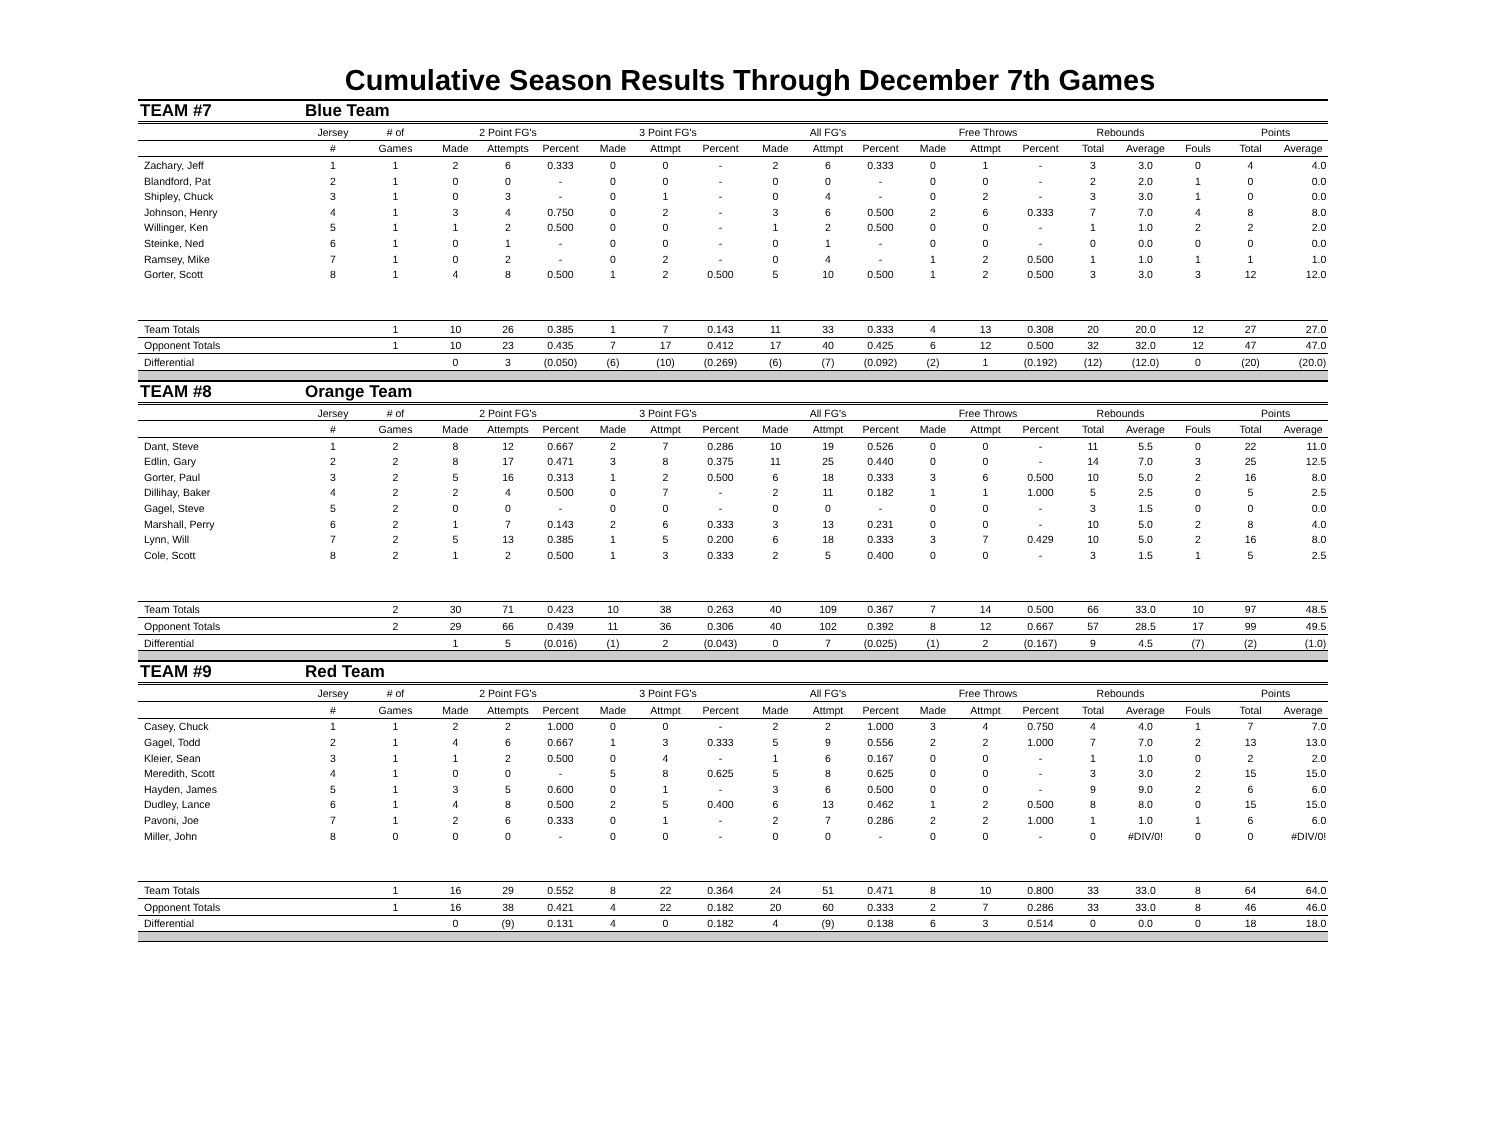Cumulative Season Results Through December 7th Games
| TEAM #7 | Blue Team | | | | | | | | | | | | | | | | | | |
| | Jersey | # of | 2 Point FG's | | | 3 Point FG's | | | All FG's | | | Free Throws | | | Rebounds | | | Points | |
| | # | Games | Made | Attempts | Percent | Made | Attmpt | Percent | Made | Attmpt | Percent | Made | Attmpt | Percent | Total | Average | Fouls | Total | Average |
| Zachary, Jeff | 1 | 1 | 2 | 6 | 0.333 | 0 | 0 | - | 2 | 6 | 0.333 | 0 | 1 | - | 3 | 3.0 | 0 | 4 | 4.0 |
| Blandford, Pat | 2 | 1 | 0 | 0 | - | 0 | 0 | - | 0 | 0 | - | 0 | 0 | - | 2 | 2.0 | 1 | 0 | 0.0 |
| Shipley, Chuck | 3 | 1 | 0 | 3 | - | 0 | 1 | - | 0 | 4 | - | 0 | 2 | - | 3 | 3.0 | 1 | 0 | 0.0 |
| Johnson, Henry | 4 | 1 | 3 | 4 | 0.750 | 0 | 2 | - | 3 | 6 | 0.500 | 2 | 6 | 0.333 | 7 | 7.0 | 4 | 8 | 8.0 |
| Willinger, Ken | 5 | 1 | 1 | 2 | 0.500 | 0 | 0 | - | 1 | 2 | 0.500 | 0 | 0 | - | 1 | 1.0 | 2 | 2 | 2.0 |
| Steinke, Ned | 6 | 1 | 0 | 1 | - | 0 | 0 | - | 0 | 1 | - | 0 | 0 | - | 0 | 0.0 | 0 | 0 | 0.0 |
| Ramsey, Mike | 7 | 1 | 0 | 2 | - | 0 | 2 | - | 0 | 4 | - | 1 | 2 | 0.500 | 1 | 1.0 | 1 | 1 | 1.0 |
| Gorter, Scott | 8 | 1 | 4 | 8 | 0.500 | 1 | 2 | 0.500 | 5 | 10 | 0.500 | 1 | 2 | 0.500 | 3 | 3.0 | 3 | 12 | 12.0 |
| Team Totals | | 1 | 10 | 26 | 0.385 | 1 | 7 | 0.143 | 11 | 33 | 0.333 | 4 | 13 | 0.308 | 20 | 20.0 | 12 | 27 | 27.0 |
| Opponent Totals | | 1 | 10 | 23 | 0.435 | 7 | 17 | 0.412 | 17 | 40 | 0.425 | 6 | 12 | 0.500 | 32 | 32.0 | 12 | 47 | 47.0 |
| Differential | | | 0 | 3 | (0.050) | (6) | (10) | (0.269) | (6) | (7) | (0.092) | (2) | 1 | (0.192) | (12) | (12.0) | 0 | (20) | (20.0) |
| TEAM #8 | Orange Team | | | | | | | | | | | | | | | | | | |
| | Jersey | # of | 2 Point FG's | | | 3 Point FG's | | | All FG's | | | Free Throws | | | Rebounds | | | Points | |
| | # | Games | Made | Attempts | Percent | Made | Attmpt | Percent | Made | Attmpt | Percent | Made | Attmpt | Percent | Total | Average | Fouls | Total | Average |
| Dant, Steve | 1 | 2 | 8 | 12 | 0.667 | 2 | 7 | 0.286 | 10 | 19 | 0.526 | 0 | 0 | - | 11 | 5.5 | 0 | 22 | 11.0 |
| Edlin, Gary | 2 | 2 | 8 | 17 | 0.471 | 3 | 8 | 0.375 | 11 | 25 | 0.440 | 0 | 0 | - | 14 | 7.0 | 3 | 25 | 12.5 |
| Gorter, Paul | 3 | 2 | 5 | 16 | 0.313 | 1 | 2 | 0.500 | 6 | 18 | 0.333 | 3 | 6 | 0.500 | 10 | 5.0 | 2 | 16 | 8.0 |
| Dillihay, Baker | 4 | 2 | 2 | 4 | 0.500 | 0 | 7 | - | 2 | 11 | 0.182 | 1 | 1 | 1.000 | 5 | 2.5 | 0 | 5 | 2.5 |
| Gagel, Steve | 5 | 2 | 0 | 0 | - | 0 | 0 | - | 0 | 0 | - | 0 | 0 | - | 3 | 1.5 | 0 | 0 | 0.0 |
| Marshall, Perry | 6 | 2 | 1 | 7 | 0.143 | 2 | 6 | 0.333 | 3 | 13 | 0.231 | 0 | 0 | - | 10 | 5.0 | 2 | 8 | 4.0 |
| Lynn, Will | 7 | 2 | 5 | 13 | 0.385 | 1 | 5 | 0.200 | 6 | 18 | 0.333 | 3 | 7 | 0.429 | 10 | 5.0 | 2 | 16 | 8.0 |
| Cole, Scott | 8 | 2 | 1 | 2 | 0.500 | 1 | 3 | 0.333 | 2 | 5 | 0.400 | 0 | 0 | - | 3 | 1.5 | 1 | 5 | 2.5 |
| Team Totals | | 2 | 30 | 71 | 0.423 | 10 | 38 | 0.263 | 40 | 109 | 0.367 | 7 | 14 | 0.500 | 66 | 33.0 | 10 | 97 | 48.5 |
| Opponent Totals | | 2 | 29 | 66 | 0.439 | 11 | 36 | 0.306 | 40 | 102 | 0.392 | 8 | 12 | 0.667 | 57 | 28.5 | 17 | 99 | 49.5 |
| Differential | | | 1 | 5 | (0.016) | (1) | 2 | (0.043) | 0 | 7 | (0.025) | (1) | 2 | (0.167) | 9 | 4.5 | (7) | (2) | (1.0) |
| TEAM #9 | Red Team | | | | | | | | | | | | | | | | | | |
| | Jersey | # of | 2 Point FG's | | | 3 Point FG's | | | All FG's | | | Free Throws | | | Rebounds | | | Points | |
| | # | Games | Made | Attempts | Percent | Made | Attmpt | Percent | Made | Attmpt | Percent | Made | Attmpt | Percent | Total | Average | Fouls | Total | Average |
| Casey, Chuck | 1 | 1 | 2 | 2 | 1.000 | 0 | 0 | - | 2 | 2 | 1.000 | 3 | 4 | 0.750 | 4 | 4.0 | 1 | 7 | 7.0 |
| Gagel, Todd | 2 | 1 | 4 | 6 | 0.667 | 1 | 3 | 0.333 | 5 | 9 | 0.556 | 2 | 2 | 1.000 | 7 | 7.0 | 2 | 13 | 13.0 |
| Kleier, Sean | 3 | 1 | 1 | 2 | 0.500 | 0 | 4 | - | 1 | 6 | 0.167 | 0 | 0 | - | 1 | 1.0 | 0 | 2 | 2.0 |
| Meredith, Scott | 4 | 1 | 0 | 0 | - | 5 | 8 | 0.625 | 5 | 8 | 0.625 | 0 | 0 | - | 3 | 3.0 | 2 | 15 | 15.0 |
| Hayden, James | 5 | 1 | 3 | 5 | 0.600 | 0 | 1 | - | 3 | 6 | 0.500 | 0 | 0 | - | 9 | 9.0 | 2 | 6 | 6.0 |
| Dudley, Lance | 6 | 1 | 4 | 8 | 0.500 | 2 | 5 | 0.400 | 6 | 13 | 0.462 | 1 | 2 | 0.500 | 8 | 8.0 | 0 | 15 | 15.0 |
| Pavoni, Joe | 7 | 1 | 2 | 6 | 0.333 | 0 | 1 | - | 2 | 7 | 0.286 | 2 | 2 | 1.000 | 1 | 1.0 | 1 | 6 | 6.0 |
| Miller, John | 8 | 0 | 0 | 0 | - | 0 | 0 | - | 0 | 0 | - | 0 | 0 | - | 0 | #DIV/0! | 0 | 0 | #DIV/0! |
| Team Totals | | 1 | 16 | 29 | 0.552 | 8 | 22 | 0.364 | 24 | 51 | 0.471 | 8 | 10 | 0.800 | 33 | 33.0 | 8 | 64 | 64.0 |
| Opponent Totals | | 1 | 16 | 38 | 0.421 | 4 | 22 | 0.182 | 20 | 60 | 0.333 | 2 | 7 | 0.286 | 33 | 33.0 | 8 | 46 | 46.0 |
| Differential | | | 0 | (9) | 0.131 | 4 | 0 | 0.182 | 4 | (9) | 0.138 | 6 | 3 | 0.514 | 0 | 0.0 | 0 | 18 | 18.0 |